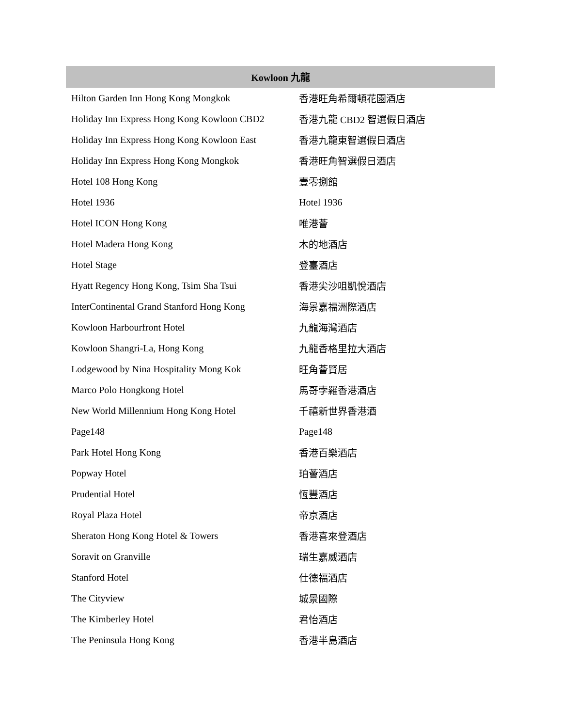| Kowloon 九龍 | |
| --- | --- |
| Hilton Garden Inn Hong Kong Mongkok | 香港旺角希爾頓花園酒店 |
| Holiday Inn Express Hong Kong Kowloon CBD2 | 香港九龍 CBD2 智選假日酒店 |
| Holiday Inn Express Hong Kong Kowloon East | 香港九龍東智選假日酒店 |
| Holiday Inn Express Hong Kong Mongkok | 香港旺角智選假日酒店 |
| Hotel 108 Hong Kong | 壹零捌館 |
| Hotel 1936 | Hotel 1936 |
| Hotel ICON Hong Kong | 唯港薈 |
| Hotel Madera Hong Kong | 木的地酒店 |
| Hotel Stage | 登臺酒店 |
| Hyatt Regency Hong Kong, Tsim Sha Tsui | 香港尖沙咀凱悅酒店 |
| InterContinental Grand Stanford Hong Kong | 海景嘉福洲際酒店 |
| Kowloon Harbourfront Hotel | 九龍海灣酒店 |
| Kowloon Shangri-La, Hong Kong | 九龍香格里拉大酒店 |
| Lodgewood by Nina Hospitality Mong Kok | 旺角薈賢居 |
| Marco Polo Hongkong Hotel | 馬哥孛羅香港酒店 |
| New World Millennium Hong Kong Hotel | 千禧新世界香港酒 |
| Page148 | Page148 |
| Park Hotel Hong Kong | 香港百樂酒店 |
| Popway Hotel | 珀薈酒店 |
| Prudential Hotel | 恆豐酒店 |
| Royal Plaza Hotel | 帝京酒店 |
| Sheraton Hong Kong Hotel & Towers | 香港喜來登酒店 |
| Soravit on Granville | 瑞生嘉威酒店 |
| Stanford Hotel | 仕德福酒店 |
| The Cityview | 城景國際 |
| The Kimberley Hotel | 君怡酒店 |
| The Peninsula Hong Kong | 香港半島酒店 |